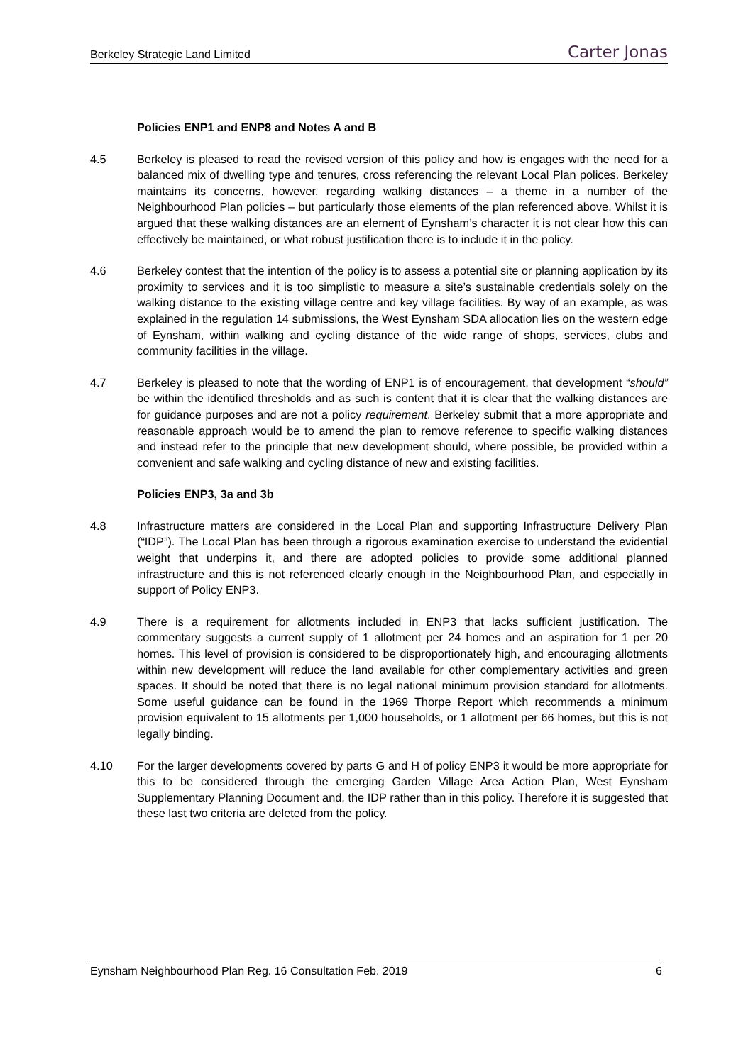Berkeley Strategic Land Limited Carter Jonas
Policies ENP1 and ENP8 and Notes A and B
4.5 Berkeley is pleased to read the revised version of this policy and how is engages with the need for a balanced mix of dwelling type and tenures, cross referencing the relevant Local Plan polices. Berkeley maintains its concerns, however, regarding walking distances – a theme in a number of the Neighbourhood Plan policies – but particularly those elements of the plan referenced above. Whilst it is argued that these walking distances are an element of Eynsham’s character it is not clear how this can effectively be maintained, or what robust justification there is to include it in the policy.
4.6 Berkeley contest that the intention of the policy is to assess a potential site or planning application by its proximity to services and it is too simplistic to measure a site’s sustainable credentials solely on the walking distance to the existing village centre and key village facilities. By way of an example, as was explained in the regulation 14 submissions, the West Eynsham SDA allocation lies on the western edge of Eynsham, within walking and cycling distance of the wide range of shops, services, clubs and community facilities in the village.
4.7 Berkeley is pleased to note that the wording of ENP1 is of encouragement, that development “should” be within the identified thresholds and as such is content that it is clear that the walking distances are for guidance purposes and are not a policy requirement. Berkeley submit that a more appropriate and reasonable approach would be to amend the plan to remove reference to specific walking distances and instead refer to the principle that new development should, where possible, be provided within a convenient and safe walking and cycling distance of new and existing facilities.
Policies ENP3, 3a and 3b
4.8 Infrastructure matters are considered in the Local Plan and supporting Infrastructure Delivery Plan (“IDP”). The Local Plan has been through a rigorous examination exercise to understand the evidential weight that underpins it, and there are adopted policies to provide some additional planned infrastructure and this is not referenced clearly enough in the Neighbourhood Plan, and especially in support of Policy ENP3.
4.9 There is a requirement for allotments included in ENP3 that lacks sufficient justification. The commentary suggests a current supply of 1 allotment per 24 homes and an aspiration for 1 per 20 homes. This level of provision is considered to be disproportionately high, and encouraging allotments within new development will reduce the land available for other complementary activities and green spaces. It should be noted that there is no legal national minimum provision standard for allotments. Some useful guidance can be found in the 1969 Thorpe Report which recommends a minimum provision equivalent to 15 allotments per 1,000 households, or 1 allotment per 66 homes, but this is not legally binding.
4.10 For the larger developments covered by parts G and H of policy ENP3 it would be more appropriate for this to be considered through the emerging Garden Village Area Action Plan, West Eynsham Supplementary Planning Document and, the IDP rather than in this policy. Therefore it is suggested that these last two criteria are deleted from the policy.
Eynsham Neighbourhood Plan Reg. 16 Consultation Feb. 2019 6